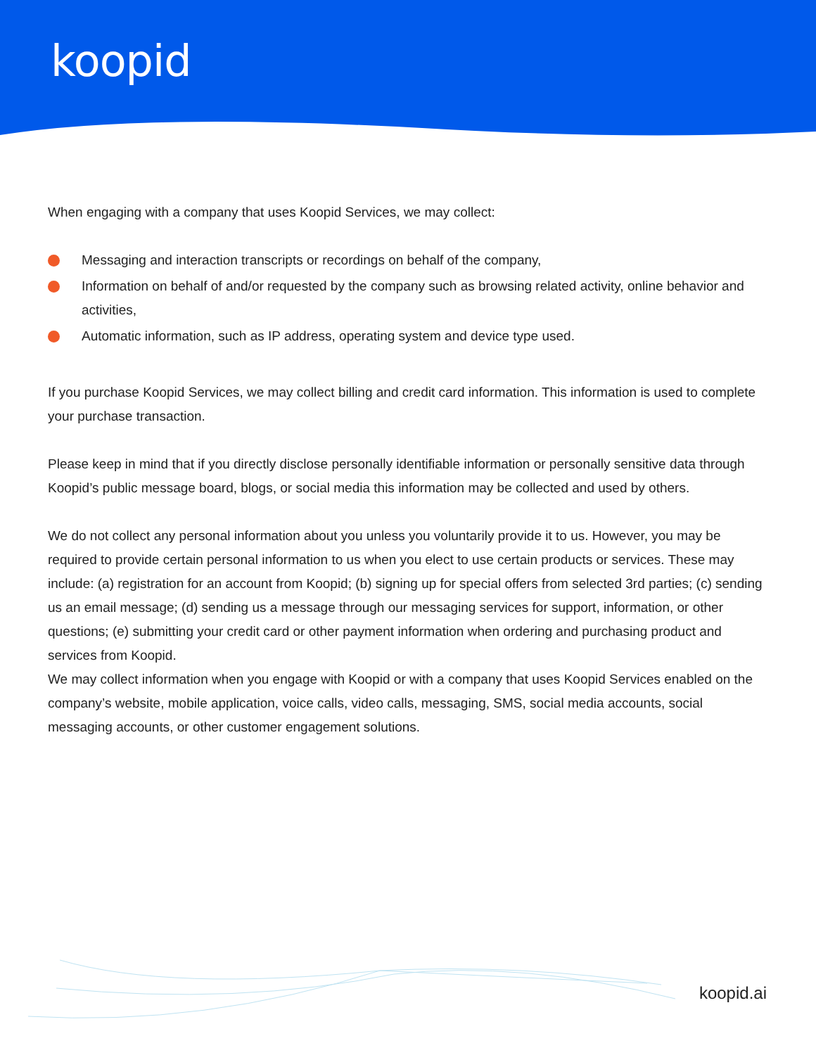koopid
When engaging with a company that uses Koopid Services, we may collect:
Messaging and interaction transcripts or recordings on behalf of the company,
Information on behalf of and/or requested by the company such as browsing related activity, online behavior and activities,
Automatic information, such as IP address, operating system and device type used.
If you purchase Koopid Services, we may collect billing and credit card information. This information is used to complete your purchase transaction.
Please keep in mind that if you directly disclose personally identifiable information or personally sensitive data through Koopid’s public message board, blogs, or social media this information may be collected and used by others.
We do not collect any personal information about you unless you voluntarily provide it to us. However, you may be required to provide certain personal information to us when you elect to use certain products or services. These may include: (a) registration for an account from Koopid; (b) signing up for special offers from selected 3rd parties; (c) sending us an email message; (d) sending us a message through our messaging services for support, information, or other questions; (e) submitting your credit card or other payment information when ordering and purchasing product and services from Koopid.
We may collect information when you engage with Koopid or with a company that uses Koopid Services enabled on the company’s website, mobile application, voice calls, video calls, messaging, SMS, social media accounts, social messaging accounts, or other customer engagement solutions.
koopid.ai